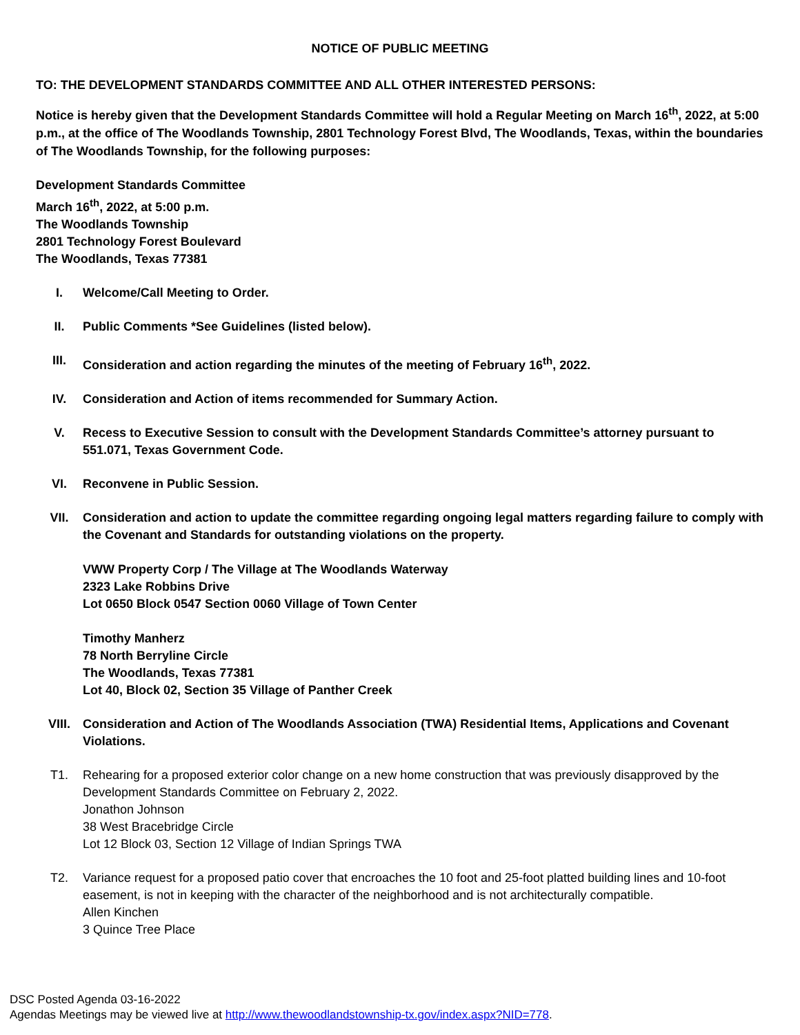NOTICE OF PUBLIC MEETING
TO: THE DEVELOPMENT STANDARDS COMMITTEE AND ALL OTHER INTERESTED PERSONS:
Notice is hereby given that the Development Standards Committee will hold a Regular Meeting on March 16<sup>th</sup>, 2022, at 5:00 p.m., at the office of The Woodlands Township, 2801 Technology Forest Blvd, The Woodlands, Texas, within the boundaries of The Woodlands Township, for the following purposes:
Development Standards Committee
March 16<sup>th</sup>, 2022, at 5:00 p.m.
The Woodlands Township
2801 Technology Forest Boulevard
The Woodlands, Texas 77381
I. Welcome/Call Meeting to Order.
II. Public Comments *See Guidelines (listed below).
III. Consideration and action regarding the minutes of the meeting of February 16<sup>th</sup>, 2022.
IV. Consideration and Action of items recommended for Summary Action.
V. Recess to Executive Session to consult with the Development Standards Committee’s attorney pursuant to 551.071, Texas Government Code.
VI. Reconvene in Public Session.
VII. Consideration and action to update the committee regarding ongoing legal matters regarding failure to comply with the Covenant and Standards for outstanding violations on the property.
VWW Property Corp / The Village at The Woodlands Waterway
2323 Lake Robbins Drive
Lot 0650 Block 0547 Section 0060 Village of Town Center
Timothy Manherz
78 North Berryline Circle
The Woodlands, Texas 77381
Lot 40, Block 02, Section 35 Village of Panther Creek
VIII. Consideration and Action of The Woodlands Association (TWA) Residential Items, Applications and Covenant Violations.
T1. Rehearing for a proposed exterior color change on a new home construction that was previously disapproved by the Development Standards Committee on February 2, 2022.
Jonathon Johnson
38 West Bracebridge Circle
Lot 12 Block 03, Section 12 Village of Indian Springs TWA
T2. Variance request for a proposed patio cover that encroaches the 10 foot and 25-foot platted building lines and 10-foot easement, is not in keeping with the character of the neighborhood and is not architecturally compatible.
Allen Kinchen
3 Quince Tree Place
DSC Posted Agenda 03-16-2022
Agendas Meetings may be viewed live at http://www.thewoodlandstownship-tx.gov/index.aspx?NID=778.